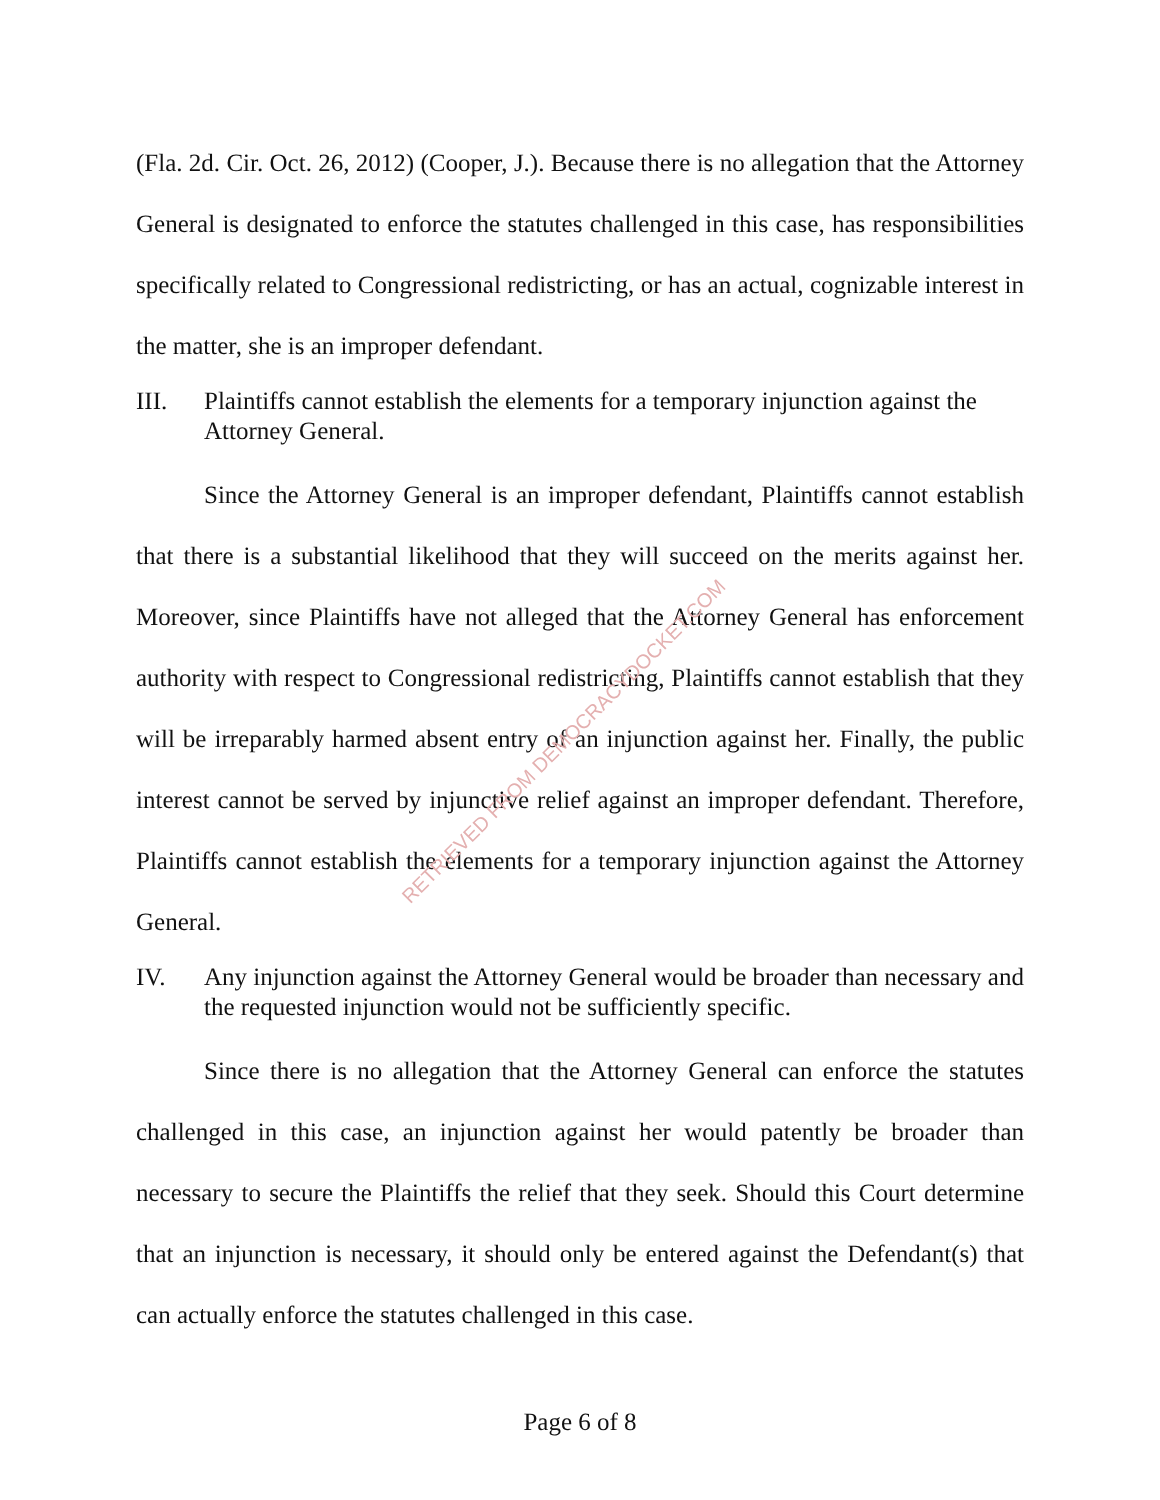(Fla. 2d. Cir. Oct. 26, 2012) (Cooper, J.). Because there is no allegation that the Attorney General is designated to enforce the statutes challenged in this case, has responsibilities specifically related to Congressional redistricting, or has an actual, cognizable interest in the matter, she is an improper defendant.
III. Plaintiffs cannot establish the elements for a temporary injunction against the Attorney General.
Since the Attorney General is an improper defendant, Plaintiffs cannot establish that there is a substantial likelihood that they will succeed on the merits against her. Moreover, since Plaintiffs have not alleged that the Attorney General has enforcement authority with respect to Congressional redistricting, Plaintiffs cannot establish that they will be irreparably harmed absent entry of an injunction against her. Finally, the public interest cannot be served by injunctive relief against an improper defendant. Therefore, Plaintiffs cannot establish the elements for a temporary injunction against the Attorney General.
IV. Any injunction against the Attorney General would be broader than necessary and the requested injunction would not be sufficiently specific.
Since there is no allegation that the Attorney General can enforce the statutes challenged in this case, an injunction against her would patently be broader than necessary to secure the Plaintiffs the relief that they seek. Should this Court determine that an injunction is necessary, it should only be entered against the Defendant(s) that can actually enforce the statutes challenged in this case.
RETRIEVED FROM DEMOCRACYDOCKET.COM
Page 6 of 8